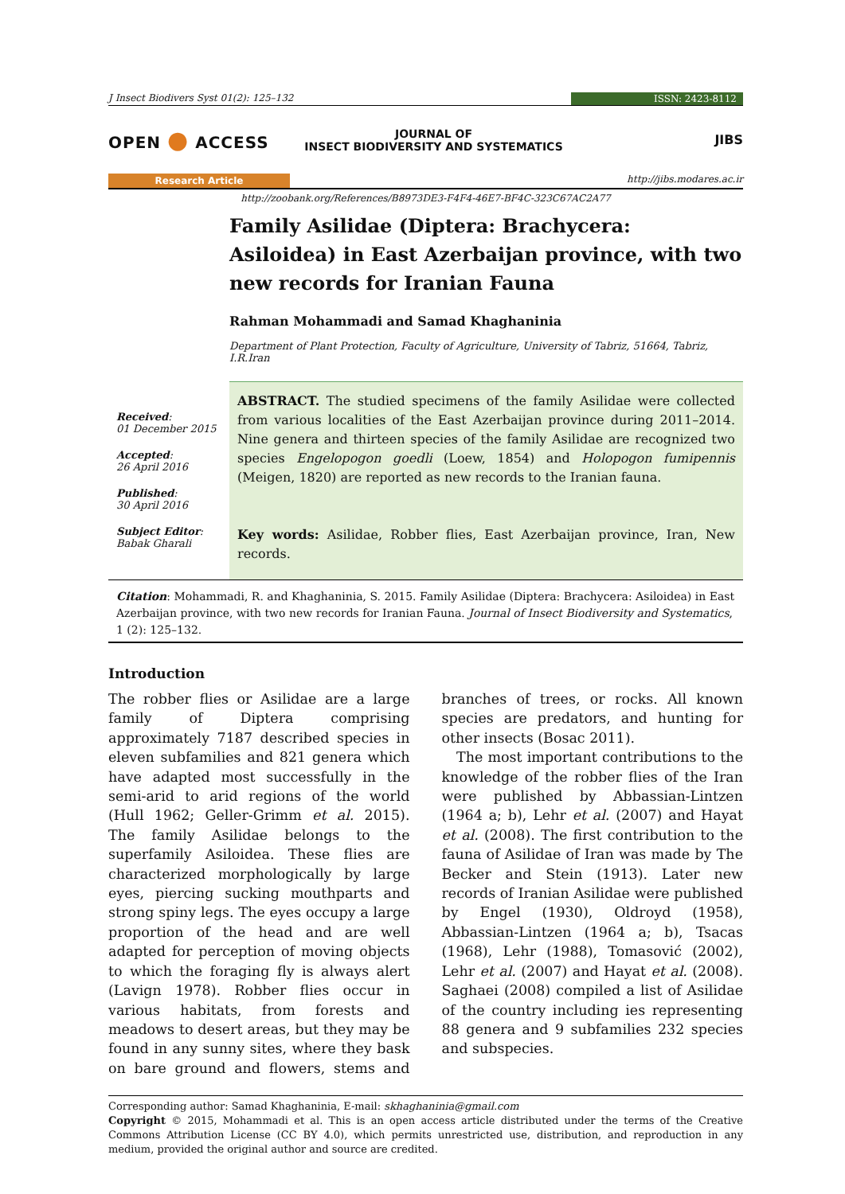J Insect Biodivers Syst 01(2): 125–132
ISSN: 2423-8112
OPEN ● ACCESS
JOURNAL OF
INSECT BIODIVERSITY AND SYSTEMATICS
JIBS
Research Article http://jibs.modares.ac.ir
http://zoobank.org/References/B8973DE3-F4F4-46E7-BF4C-323C67AC2A77
Received:
01 December 2015
Accepted:
26 April 2016
Published:
30 April 2016
Subject Editor:
Babak Gharali
Family Asilidae (Diptera: Brachycera: Asiloidea) in East Azerbaijan province, with two new records for Iranian Fauna
Rahman Mohammadi and Samad Khaghaninia
Department of Plant Protection, Faculty of Agriculture, University of Tabriz, 51664, Tabriz, I.R.Iran
ABSTRACT. The studied specimens of the family Asilidae were collected from various localities of the East Azerbaijan province during 2011–2014. Nine genera and thirteen species of the family Asilidae are recognized two species Engelopogon goedli (Loew, 1854) and Holopogon fumipennis (Meigen, 1820) are reported as new records to the Iranian fauna.
Key words: Asilidae, Robber flies, East Azerbaijan province, Iran, New records.
Citation: Mohammadi, R. and Khaghaninia, S. 2015. Family Asilidae (Diptera: Brachycera: Asiloidea) in East Azerbaijan province, with two new records for Iranian Fauna. Journal of Insect Biodiversity and Systematics, 1 (2): 125–132.
Introduction
The robber flies or Asilidae are a large family of Diptera comprising approximately 7187 described species in eleven subfamilies and 821 genera which have adapted most successfully in the semi-arid to arid regions of the world (Hull 1962; Geller-Grimm et al. 2015). The family Asilidae belongs to the superfamily Asiloidea. These flies are characterized morphologically by large eyes, piercing sucking mouthparts and strong spiny legs. The eyes occupy a large proportion of the head and are well adapted for perception of moving objects to which the foraging fly is always alert (Lavign 1978). Robber flies occur in various habitats, from forests and meadows to desert areas, but they may be found in any sunny sites, where they bask on bare ground and flowers, stems and branches of trees, or rocks. All known species are predators, and hunting for other insects (Bosac 2011).
The most important contributions to the knowledge of the robber flies of the Iran were published by Abbassian-Lintzen (1964 a; b), Lehr et al. (2007) and Hayat et al. (2008). The first contribution to the fauna of Asilidae of Iran was made by The Becker and Stein (1913). Later new records of Iranian Asilidae were published by Engel (1930), Oldroyd (1958), Abbassian-Lintzen (1964 a; b), Tsacas (1968), Lehr (1988), Tomasović (2002), Lehr et al. (2007) and Hayat et al. (2008). Saghaei (2008) compiled a list of Asilidae of the country including ies representing 88 genera and 9 subfamilies 232 species and subspecies.
Corresponding author: Samad Khaghaninia, E-mail: skhaghaninia@gmail.com
Copyright © 2015, Mohammadi et al. This is an open access article distributed under the terms of the Creative Commons Attribution License (CC BY 4.0), which permits unrestricted use, distribution, and reproduction in any medium, provided the original author and source are credited.